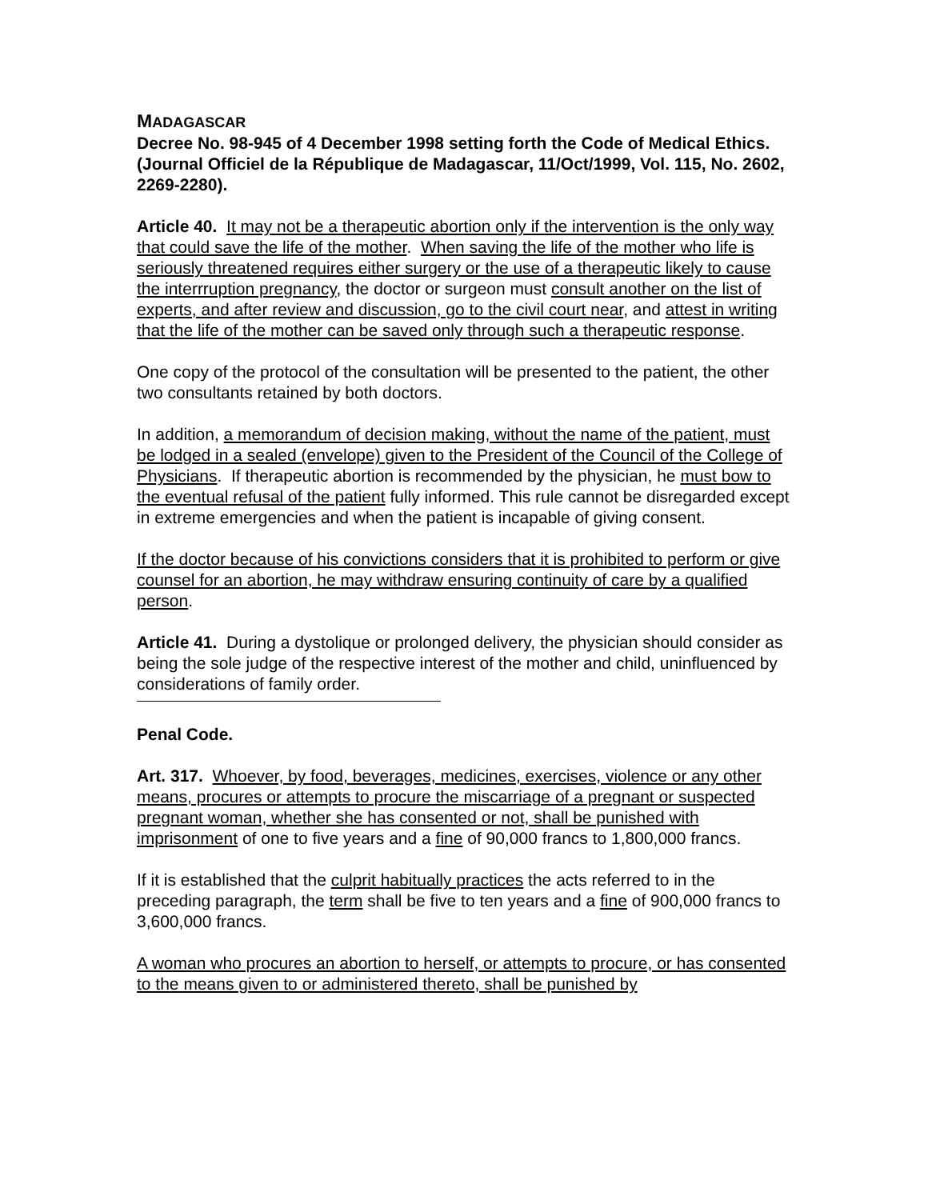MADAGASCAR
Decree No. 98-945 of 4 December 1998 setting forth the Code of Medical Ethics. (Journal Officiel de la République de Madagascar, 11/Oct/1999, Vol. 115, No. 2602, 2269-2280).
Article 40. It may not be a therapeutic abortion only if the intervention is the only way that could save the life of the mother. When saving the life of the mother who life is seriously threatened requires either surgery or the use of a therapeutic likely to cause the interrruption pregnancy, the doctor or surgeon must consult another on the list of experts, and after review and discussion, go to the civil court near, and attest in writing that the life of the mother can be saved only through such a therapeutic response.
One copy of the protocol of the consultation will be presented to the patient, the other two consultants retained by both doctors.
In addition, a memorandum of decision making, without the name of the patient, must be lodged in a sealed (envelope) given to the President of the Council of the College of Physicians. If therapeutic abortion is recommended by the physician, he must bow to the eventual refusal of the patient fully informed. This rule cannot be disregarded except in extreme emergencies and when the patient is incapable of giving consent.
If the doctor because of his convictions considers that it is prohibited to perform or give counsel for an abortion, he may withdraw ensuring continuity of care by a qualified person.
Article 41. During a dystolique or prolonged delivery, the physician should consider as being the sole judge of the respective interest of the mother and child, uninfluenced by considerations of family order.
Penal Code.
Art. 317. Whoever, by food, beverages, medicines, exercises, violence or any other means, procures or attempts to procure the miscarriage of a pregnant or suspected pregnant woman, whether she has consented or not, shall be punished with imprisonment of one to five years and a fine of 90,000 francs to 1,800,000 francs.
If it is established that the culprit habitually practices the acts referred to in the preceding paragraph, the term shall be five to ten years and a fine of 900,000 francs to 3,600,000 francs.
A woman who procures an abortion to herself, or attempts to procure, or has consented to the means given to or administered thereto, shall be punished by